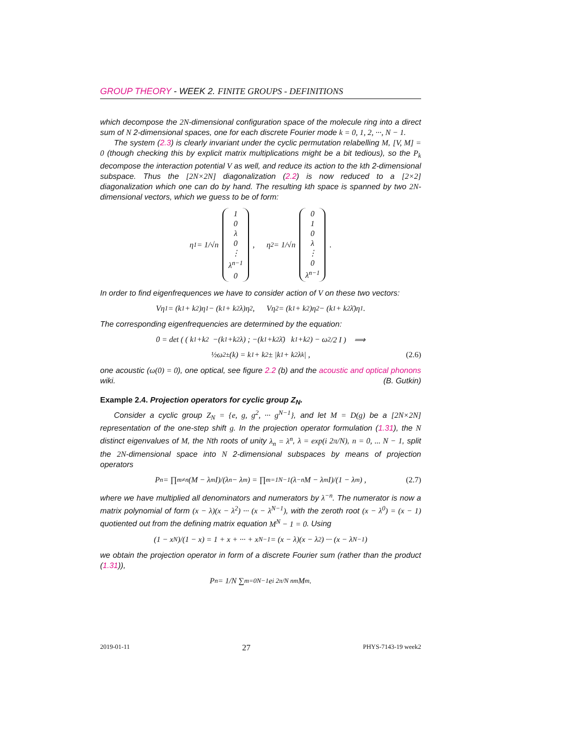GROUP THEORY - WEEK 2. FINITE GROUPS - DEFINITIONS
which decompose the 2N-dimensional configuration space of the molecule ring into a direct sum of N 2-dimensional spaces, one for each discrete Fourier mode k = 0, 1, 2, ···, N − 1.
The system (2.3) is clearly invariant under the cyclic permutation relabelling M, [V, M] = 0 (though checking this by explicit matrix multiplications might be a bit tedious), so the P<sub>k</sub> decompose the interaction potential V as well, and reduce its action to the kth 2-dimensional subspace. Thus the [2N×2N] diagonalization (2.2) is now reduced to a [2×2] diagonalization which one can do by hand. The resulting kth space is spanned by two 2N-dimensional vectors, which we guess to be of form:
η<sub>1</sub> = 1/√n 10 λ 0 ⋮ λ<sup>n−1</sup> 0, η<sub>2</sub> = 1/√n 010 λ ⋮ 0 λ<sup>n−1</sup>.
In order to find eigenfrequences we have to consider action of V on these two vectors:
Vη<sub>1</sub> = (k<sub>1</sub> + k<sub>2</sub>)η<sub>1</sub> − (k<sub>1</sub> + k<sub>2</sub>λ)η<sub>2</sub> , Vη<sub>2</sub> = (k<sub>1</sub> + k<sub>2</sub>)η<sub>2</sub> − (k<sub>1</sub> + k<sub>2</sub>λ̄)η<sub>1</sub> .
The corresponding eigenfrequencies are determined by the equation:
0 = det ( ( k<sub>1</sub>+k<sub>2</sub> −(k<sub>1</sub>+k<sub>2</sub>λ) ; −(k<sub>1</sub>+k<sub>2</sub>λ̄) k<sub>1</sub>+k<sub>2</sub> ) − ω<sup>2</sup>/2 I ) ⟹
½ω<sup>2</sup><sub>±</sub>(k) = k<sub>1</sub> + k<sub>2</sub> ± |k<sub>1</sub> + k<sub>2</sub>λ<sup>k</sup>| , (2.6)
one acoustic (ω(0) = 0), one optical, see figure 2.2 (b) and the acoustic and optical phonons wiki. (B. Gutkin)
Example 2.4. Projection operators for cyclic group Z<sub>N</sub>.
Consider a cyclic group Z<sub>N</sub> = {e, g, g<sup>2</sup>, ··· g<sup>N−1</sup>}, and let M = D(g) be a [2N×2N] representation of the one-step shift g. In the projection operator formulation (1.31), the N distinct eigenvalues of M, the Nth roots of unity λ<sub>n</sub> = λ<sup>n</sup>, λ = exp(i 2π/N), n = 0, ... N − 1, split the 2N-dimensional space into N 2-dimensional subspaces by means of projection operators
P<sub>n</sub> = ∏<sub>m≠n</sub> (M − λ<sub>m</sub> I)/(λ<sub>n</sub> − λ<sub>m</sub>) = ∏<sub>m=1</sub><sup>N−1</sup> (λ<sup>−n</sup>M − λ<sup>m</sup> I)/(1 − λ<sup>m</sup>) , (2.7)
where we have multiplied all denominators and numerators by λ<sup>−n</sup>. The numerator is now a matrix polynomial of form (x − λ)(x − λ<sup>2</sup>) ··· (x − λ<sup>N−1</sup>), with the zeroth root (x − λ<sup>0</sup>) = (x − 1) quotiented out from the defining matrix equation M<sup>N</sup> − 1 = 0. Using
(1 − x<sup>N</sup>)/(1 − x) = 1 + x + ··· + x<sup>N−1</sup> = (x − λ)(x − λ<sup>2</sup>) ··· (x − λ<sup>N−1</sup>)
we obtain the projection operator in form of a discrete Fourier sum (rather than the product (1.31)),
P<sub>n</sub> = 1/N ∑<sub>m=0</sub><sup>N−1</sup> e<sup>i 2π/N nm</sup> M<sup>m</sup> .
2019-01-11 27 PHYS-7143-19 week2